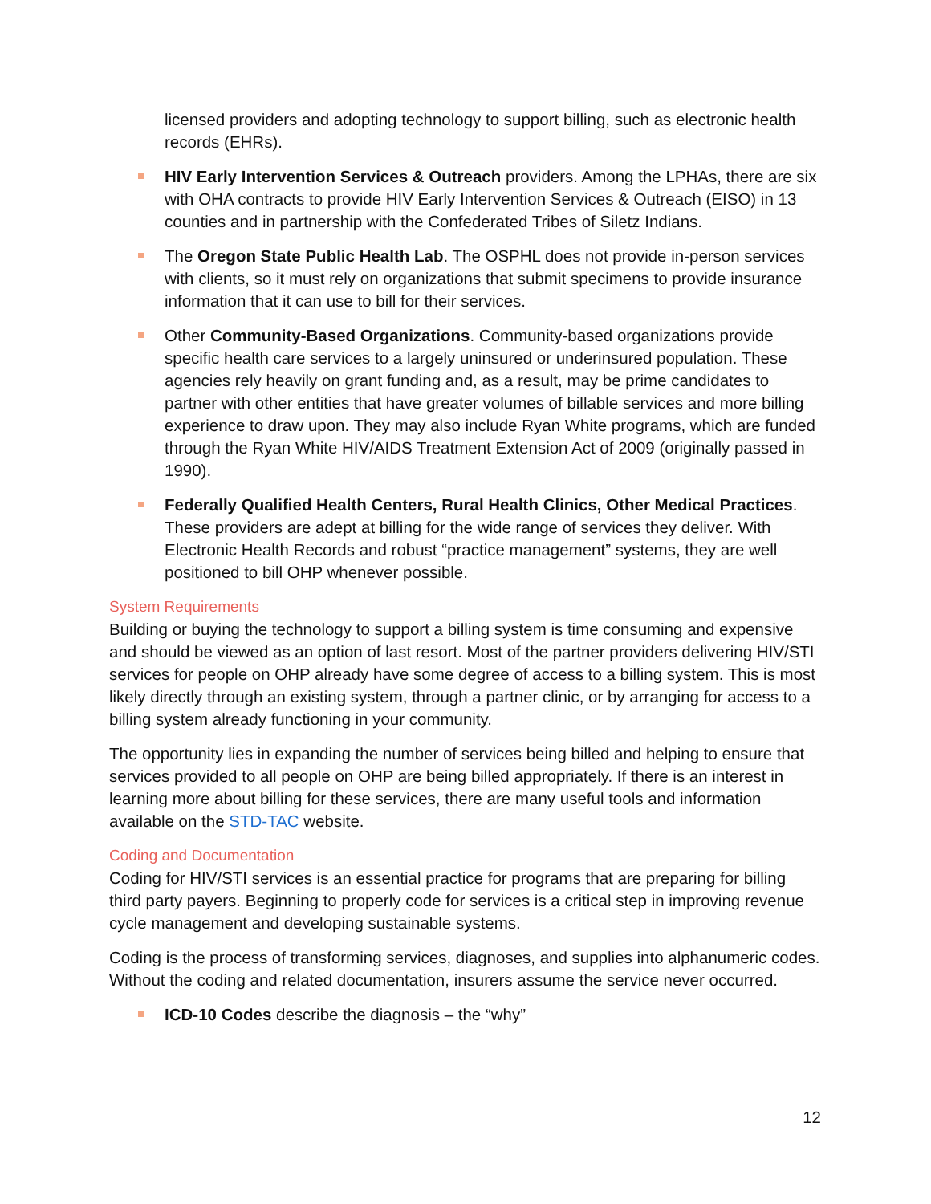licensed providers and adopting technology to support billing, such as electronic health records (EHRs).
HIV Early Intervention Services & Outreach providers. Among the LPHAs, there are six with OHA contracts to provide HIV Early Intervention Services & Outreach (EISO) in 13 counties and in partnership with the Confederated Tribes of Siletz Indians.
The Oregon State Public Health Lab. The OSPHL does not provide in-person services with clients, so it must rely on organizations that submit specimens to provide insurance information that it can use to bill for their services.
Other Community-Based Organizations. Community-based organizations provide specific health care services to a largely uninsured or underinsured population. These agencies rely heavily on grant funding and, as a result, may be prime candidates to partner with other entities that have greater volumes of billable services and more billing experience to draw upon. They may also include Ryan White programs, which are funded through the Ryan White HIV/AIDS Treatment Extension Act of 2009 (originally passed in 1990).
Federally Qualified Health Centers, Rural Health Clinics, Other Medical Practices. These providers are adept at billing for the wide range of services they deliver. With Electronic Health Records and robust “practice management” systems, they are well positioned to bill OHP whenever possible.
System Requirements
Building or buying the technology to support a billing system is time consuming and expensive and should be viewed as an option of last resort. Most of the partner providers delivering HIV/STI services for people on OHP already have some degree of access to a billing system. This is most likely directly through an existing system, through a partner clinic, or by arranging for access to a billing system already functioning in your community.
The opportunity lies in expanding the number of services being billed and helping to ensure that services provided to all people on OHP are being billed appropriately. If there is an interest in learning more about billing for these services, there are many useful tools and information available on the STD-TAC website.
Coding and Documentation
Coding for HIV/STI services is an essential practice for programs that are preparing for billing third party payers. Beginning to properly code for services is a critical step in improving revenue cycle management and developing sustainable systems.
Coding is the process of transforming services, diagnoses, and supplies into alphanumeric codes. Without the coding and related documentation, insurers assume the service never occurred.
ICD-10 Codes describe the diagnosis – the “why”
12